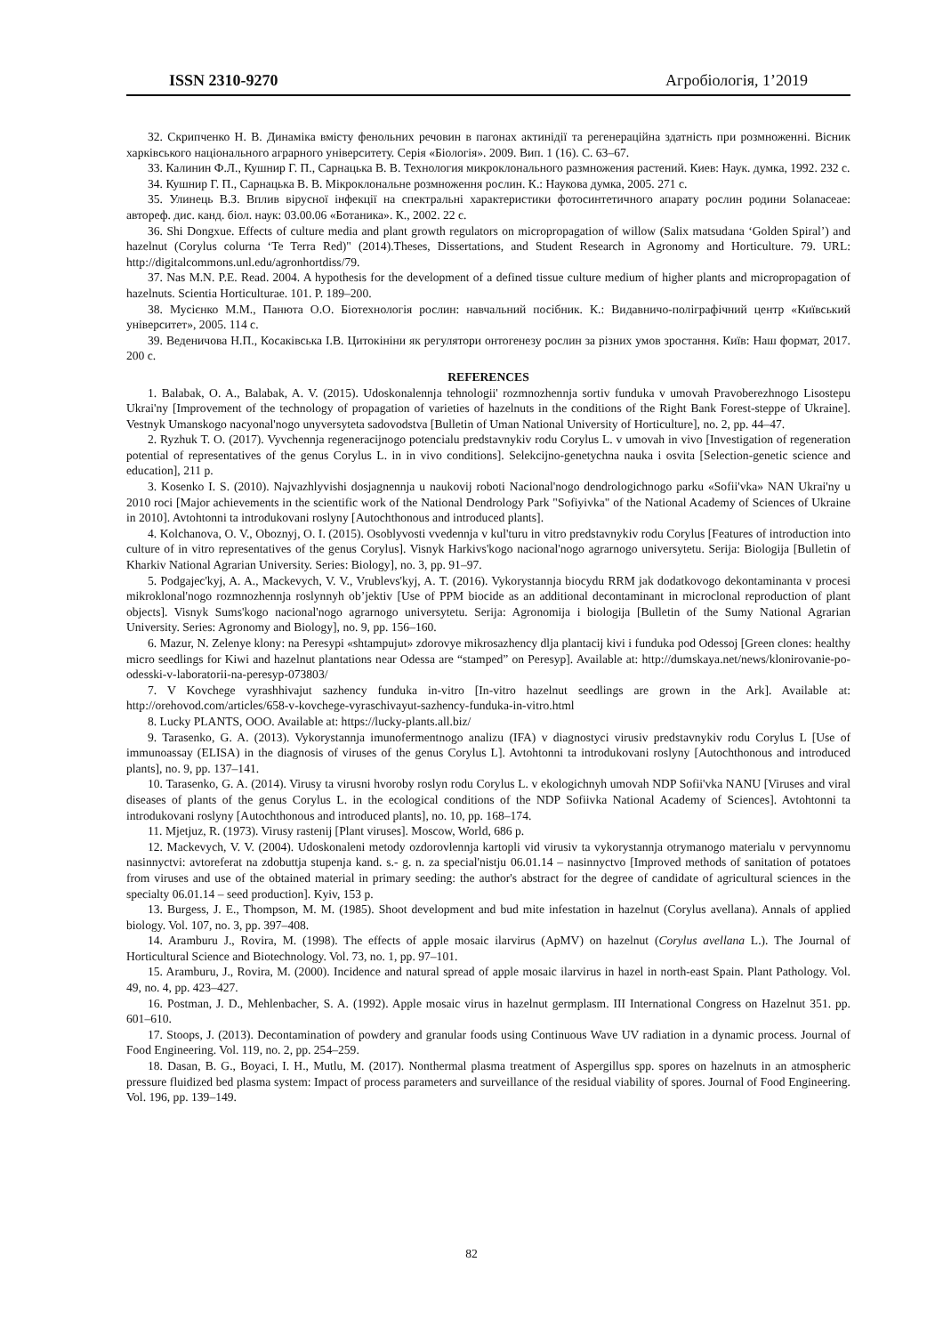ISSN 2310-9270 Агробіологія, 1’2019
32. Скрипченко Н. В. Динаміка вмісту фенольних речовин в пагонах актинідії та регенераційна здатність при розмноженні. Вісник харківського національного аграрного університету. Серія «Біологія». 2009. Вип. 1 (16). С. 63–67.
33. Калинин Ф.Л., Кушнир Г. П., Сарнацька В. В. Технология микроклонального размножения растений. Киев: Наук. думка, 1992. 232 с.
34. Кушнир Г. П., Сарнацька В. В. Мікроклональне розмноження рослин. К.: Наукова думка, 2005. 271 с.
35. Улинець В.З. Вплив вірусної інфекції на спектральні характеристики фотосинтетичного апарату рослин родини Solanaceae: автореф. дис. канд. біол. наук: 03.00.06 «Ботаника». К., 2002. 22 с.
36. Shi Dongxue. Effects of culture media and plant growth regulators on micropropagation of willow (Salix matsudana ‘Golden Spiral’) and hazelnut (Corylus colurna ‘Te Terra Red)" (2014).Theses, Dissertations, and Student Research in Agronomy and Horticulture. 79. URL: http://digitalcommons.unl.edu/agronhortdiss/79.
37. Nas M.N. P.E. Read. 2004. A hypothesis for the development of a defined tissue culture medium of higher plants and micropropagation of hazelnuts. Scientia Horticulturae. 101. P. 189–200.
38. Мусієнко М.М., Панюта О.О. Біотехнологія рослин: навчальний посібник. К.: Видавничо-поліграфічний центр «Київський університет», 2005. 114 с.
39. Веденичова Н.П., Косаківська І.В. Цитокініни як регулятори онтогенезу рослин за різних умов зростання. Київ: Наш формат, 2017. 200 с.
REFERENCES
1. Balabak, O. A., Balabak, A. V. (2015). Udoskonalennja tehnologii' rozmnozhennja sortiv funduka v umovah Pravoberezhnogo Lisostepu Ukrai'ny [Improvement of the technology of propagation of varieties of hazelnuts in the conditions of the Right Bank Forest-steppe of Ukraine]. Vestnyk Umanskogo nacyonal'nogo unyversyteta sadovodstva [Bulletin of Uman National University of Horticulture], no. 2, pp. 44–47.
2. Ryzhuk T. O. (2017). Vyvchennja regeneracijnogo potencialu predstavnykiv rodu Corylus L. v umovah in vivo [Investigation of regeneration potential of representatives of the genus Corylus L. in in vivo conditions]. Selekcijno-genetychna nauka i osvita [Selection-genetic science and education], 211 p.
3. Kosenko I. S. (2010). Najvazhlyvishi dosjagnennja u naukovij roboti Nacional'nogo dendrologichnogo parku «Sofii'vka» NAN Ukrai'ny u 2010 roci [Major achievements in the scientific work of the National Dendrology Park "Sofiyivka" of the National Academy of Sciences of Ukraine in 2010]. Avtohtonni ta introdukovani roslyny [Autochthonous and introduced plants].
4. Kolchanova, O. V., Oboznyj, O. I. (2015). Osoblyvosti vvedennja v kul'turu in vitro predstavnykiv rodu Corylus [Features of introduction into culture of in vitro representatives of the genus Corylus]. Visnyk Harkivs'kogo nacional'nogo agrarnogo universytetu. Serija: Biologija [Bulletin of Kharkiv National Agrarian University. Series: Biology], no. 3, pp. 91–97.
5. Podgajec'kyj, A. A., Mackevych, V. V., Vrublevs'kyj, A. T. (2016). Vykorystannja biocydu RRM jak dodatkovogo dekontaminanta v procesi mikroklonal'nogo rozmnozhennja roslynnyh ob’jektiv [Use of PPM biocide as an additional decontaminant in microclonal reproduction of plant objects]. Visnyk Sums'kogo nacional'nogo agrarnogo universytetu. Serija: Agronomija i biologija [Bulletin of the Sumy National Agrarian University. Series: Agronomy and Biology], no. 9, pp. 156–160.
6. Mazur, N. Zelenye klony: na Peresypi «shtampujut» zdorovye mikrosazhency dlja plantacij kivi i funduka pod Odessoj [Green clones: healthy micro seedlings for Kiwi and hazelnut plantations near Odessa are “stamped” on Peresyp]. Available at: http://dumskaya.net/news/klonirovanie-po-odesski-v-laboratorii-na-peresyp-073803/
7. V Kovchege vyrashhivajut sazhency funduka in-vitro [In-vitro hazelnut seedlings are grown in the Ark]. Available at: http://orehovod.com/articles/658-v-kovchege-vyraschivayut-sazhency-funduka-in-vitro.html
8. Lucky PLANTS, OOO. Available at: https://lucky-plants.all.biz/
9. Tarasenko, G. A. (2013). Vykorystannja imunofermentnogo analizu (IFA) v diagnostyci virusiv predstavnykiv rodu Corylus L [Use of immunoassay (ELISA) in the diagnosis of viruses of the genus Corylus L]. Avtohtonni ta introdukovani roslyny [Autochthonous and introduced plants], no. 9, pp. 137–141.
10. Tarasenko, G. A. (2014). Virusy ta virusni hvoroby roslyn rodu Corylus L. v ekologichnyh umovah NDP Sofii'vka NANU [Viruses and viral diseases of plants of the genus Corylus L. in the ecological conditions of the NDP Sofiivka National Academy of Sciences]. Avtohtonni ta introdukovani roslyny [Autochthonous and introduced plants], no. 10, pp. 168–174.
11. Mjetjuz, R. (1973). Virusy rastenij [Plant viruses]. Moscow, World, 686 p.
12. Mackevych, V. V. (2004). Udoskonaleni metody ozdorovlennja kartopli vid virusiv ta vykorystannja otrymanogo materialu v pervynnomu nasinnyctvi: avtoreferat na zdobuttja stupenja kand. s.- g. n. za special'nistju 06.01.14 – nasinnyctvo [Improved methods of sanitation of potatoes from viruses and use of the obtained material in primary seeding: the author's abstract for the degree of candidate of agricultural sciences in the specialty 06.01.14 – seed production]. Kyiv, 153 p.
13. Burgess, J. E., Thompson, M. M. (1985). Shoot development and bud mite infestation in hazelnut (Corylus avellana). Annals of applied biology. Vol. 107, no. 3, pp. 397–408.
14. Aramburu J., Rovira, M. (1998). The effects of apple mosaic ilarvirus (ApMV) on hazelnut (Corylus avellana L.). The Journal of Horticultural Science and Biotechnology. Vol. 73, no. 1, pp. 97–101.
15. Aramburu, J., Rovira, M. (2000). Incidence and natural spread of apple mosaic ilarvirus in hazel in north-east Spain. Plant Pathology. Vol. 49, no. 4, pp. 423–427.
16. Postman, J. D., Mehlenbacher, S. A. (1992). Apple mosaic virus in hazelnut germplasm. III International Congress on Hazelnut 351. pp. 601–610.
17. Stoops, J. (2013). Decontamination of powdery and granular foods using Continuous Wave UV radiation in a dynamic process. Journal of Food Engineering. Vol. 119, no. 2, pp. 254–259.
18. Dasan, B. G., Boyaci, I. H., Mutlu, M. (2017). Nonthermal plasma treatment of Aspergillus spp. spores on hazelnuts in an atmospheric pressure fluidized bed plasma system: Impact of process parameters and surveillance of the residual viability of spores. Journal of Food Engineering. Vol. 196, pp. 139–149.
82